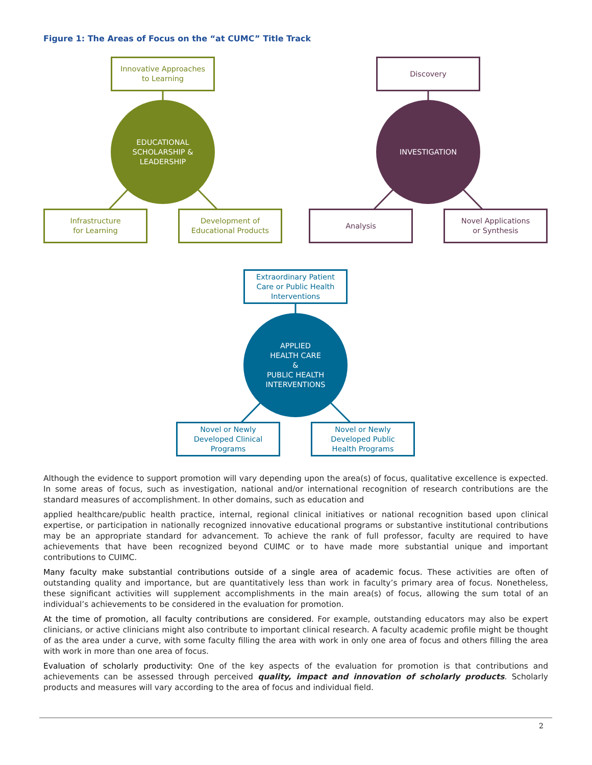Figure 1: The Areas of Focus on the “at CUMC” Title Track
Innovative Approaches
to Learning
EDUCATIONAL
SCHOLARSHIP &
LEADERSHIP
Infrastructure
for Learning
Development of
Educational Products
Discovery
INVESTIGATION
Analysis
Novel Applications
or Synthesis
Extraordinary Patient
Care or Public Health
Interventions
APPLIED
HEALTH CARE
&
PUBLIC HEALTH
INTERVENTIONS
Novel or Newly
Developed Clinical
Programs
Novel or Newly
Developed Public
Health Programs
Although the evidence to support promotion will vary depending upon the area(s) of focus, qualitative excellence is expected. In some areas of focus, such as investigation, national and/or international recognition of research contributions are the standard measures of accomplishment. In other domains, such as education and
applied healthcare/public health practice, internal, regional clinical initiatives or national recognition based upon clinical expertise, or participation in nationally recognized innovative educational programs or substantive institutional contributions may be an appropriate standard for advancement. To achieve the rank of full professor, faculty are required to have achievements that have been recognized beyond CUIMC or to have made more substantial unique and important contributions to CUIMC.
Many faculty make substantial contributions outside of a single area of academic focus. These activities are often of outstanding quality and importance, but are quantitatively less than work in faculty’s primary area of focus. Nonetheless, these significant activities will supplement accomplishments in the main area(s) of focus, allowing the sum total of an individual’s achievements to be considered in the evaluation for promotion.
At the time of promotion, all faculty contributions are considered. For example, outstanding educators may also be expert clinicians, or active clinicians might also contribute to important clinical research. A faculty academic profile might be thought of as the area under a curve, with some faculty filling the area with work in only one area of focus and others filling the area with work in more than one area of focus.
Evaluation of scholarly productivity: One of the key aspects of the evaluation for promotion is that contributions and achievements can be assessed through perceived quality, impact and innovation of scholarly products. Scholarly products and measures will vary according to the area of focus and individual field.
2